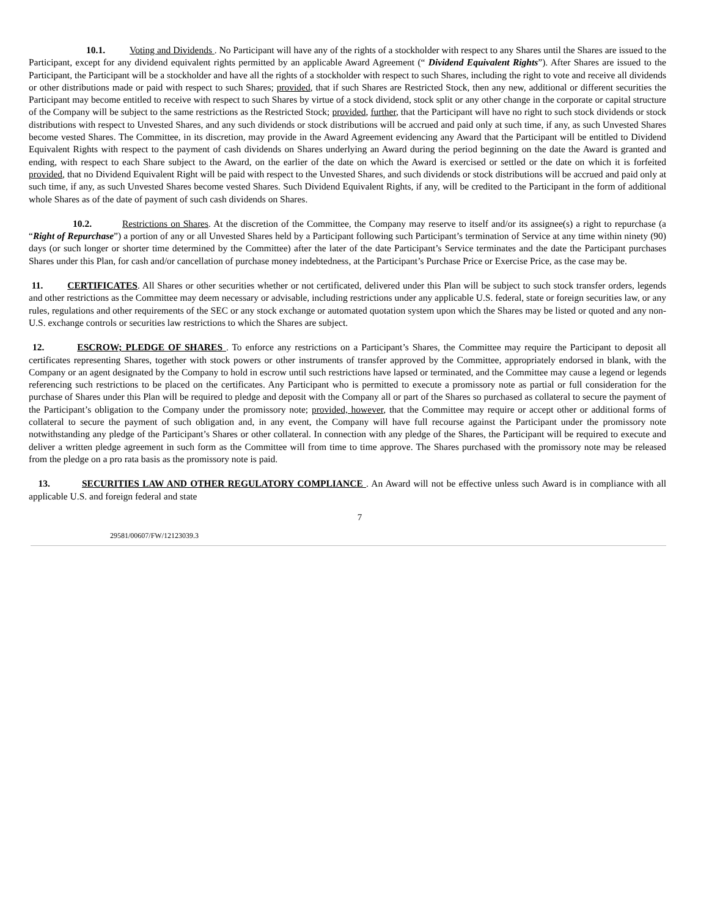10.1. Voting and Dividends . No Participant will have any of the rights of a stockholder with respect to any Shares until the Shares are issued to the Participant, except for any dividend equivalent rights permitted by an applicable Award Agreement (“ Dividend Equivalent Rights”). After Shares are issued to the Participant, the Participant will be a stockholder and have all the rights of a stockholder with respect to such Shares, including the right to vote and receive all dividends or other distributions made or paid with respect to such Shares; provided, that if such Shares are Restricted Stock, then any new, additional or different securities the Participant may become entitled to receive with respect to such Shares by virtue of a stock dividend, stock split or any other change in the corporate or capital structure of the Company will be subject to the same restrictions as the Restricted Stock; provided, further, that the Participant will have no right to such stock dividends or stock distributions with respect to Unvested Shares, and any such dividends or stock distributions will be accrued and paid only at such time, if any, as such Unvested Shares become vested Shares. The Committee, in its discretion, may provide in the Award Agreement evidencing any Award that the Participant will be entitled to Dividend Equivalent Rights with respect to the payment of cash dividends on Shares underlying an Award during the period beginning on the date the Award is granted and ending, with respect to each Share subject to the Award, on the earlier of the date on which the Award is exercised or settled or the date on which it is forfeited provided, that no Dividend Equivalent Right will be paid with respect to the Unvested Shares, and such dividends or stock distributions will be accrued and paid only at such time, if any, as such Unvested Shares become vested Shares. Such Dividend Equivalent Rights, if any, will be credited to the Participant in the form of additional whole Shares as of the date of payment of such cash dividends on Shares.
10.2. Restrictions on Shares. At the discretion of the Committee, the Company may reserve to itself and/or its assignee(s) a right to repurchase (a “Right of Repurchase”) a portion of any or all Unvested Shares held by a Participant following such Participant’s termination of Service at any time within ninety (90) days (or such longer or shorter time determined by the Committee) after the later of the date Participant’s Service terminates and the date the Participant purchases Shares under this Plan, for cash and/or cancellation of purchase money indebtedness, at the Participant’s Purchase Price or Exercise Price, as the case may be.
11. CERTIFICATES. All Shares or other securities whether or not certificated, delivered under this Plan will be subject to such stock transfer orders, legends and other restrictions as the Committee may deem necessary or advisable, including restrictions under any applicable U.S. federal, state or foreign securities law, or any rules, regulations and other requirements of the SEC or any stock exchange or automated quotation system upon which the Shares may be listed or quoted and any non-U.S. exchange controls or securities law restrictions to which the Shares are subject.
12. ESCROW; PLEDGE OF SHARES . To enforce any restrictions on a Participant’s Shares, the Committee may require the Participant to deposit all certificates representing Shares, together with stock powers or other instruments of transfer approved by the Committee, appropriately endorsed in blank, with the Company or an agent designated by the Company to hold in escrow until such restrictions have lapsed or terminated, and the Committee may cause a legend or legends referencing such restrictions to be placed on the certificates. Any Participant who is permitted to execute a promissory note as partial or full consideration for the purchase of Shares under this Plan will be required to pledge and deposit with the Company all or part of the Shares so purchased as collateral to secure the payment of the Participant’s obligation to the Company under the promissory note; provided, however, that the Committee may require or accept other or additional forms of collateral to secure the payment of such obligation and, in any event, the Company will have full recourse against the Participant under the promissory note notwithstanding any pledge of the Participant’s Shares or other collateral. In connection with any pledge of the Shares, the Participant will be required to execute and deliver a written pledge agreement in such form as the Committee will from time to time approve. The Shares purchased with the promissory note may be released from the pledge on a pro rata basis as the promissory note is paid.
13. SECURITIES LAW AND OTHER REGULATORY COMPLIANCE . An Award will not be effective unless such Award is in compliance with all applicable U.S. and foreign federal and state
7
29581/00607/FW/12123039.3